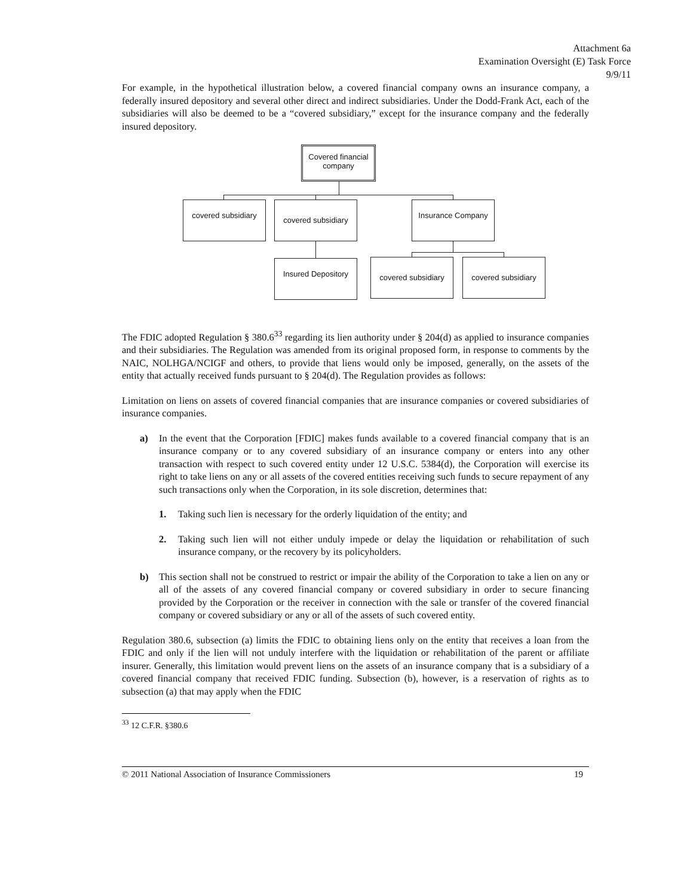Attachment 6a
Examination Oversight (E) Task Force
9/9/11
For example, in the hypothetical illustration below, a covered financial company owns an insurance company, a federally insured depository and several other direct and indirect subsidiaries. Under the Dodd-Frank Act, each of the subsidiaries will also be deemed to be a “covered subsidiary,” except for the insurance company and the federally insured depository.
Covered financial company
covered subsidiary
covered subsidiary
Insurance Company
Insured Depository
covered subsidiary
covered subsidiary
The FDIC adopted Regulation § 380.6<sup>33</sup> regarding its lien authority under § 204(d) as applied to insurance companies and their subsidiaries. The Regulation was amended from its original proposed form, in response to comments by the NAIC, NOLHGA/NCIGF and others, to provide that liens would only be imposed, generally, on the assets of the entity that actually received funds pursuant to § 204(d). The Regulation provides as follows:
Limitation on liens on assets of covered financial companies that are insurance companies or covered subsidiaries of insurance companies.
a) In the event that the Corporation [FDIC] makes funds available to a covered financial company that is an insurance company or to any covered subsidiary of an insurance company or enters into any other transaction with respect to such covered entity under 12 U.S.C. 5384(d), the Corporation will exercise its right to take liens on any or all assets of the covered entities receiving such funds to secure repayment of any such transactions only when the Corporation, in its sole discretion, determines that:
1. Taking such lien is necessary for the orderly liquidation of the entity; and
2. Taking such lien will not either unduly impede or delay the liquidation or rehabilitation of such insurance company, or the recovery by its policyholders.
b) This section shall not be construed to restrict or impair the ability of the Corporation to take a lien on any or all of the assets of any covered financial company or covered subsidiary in order to secure financing provided by the Corporation or the receiver in connection with the sale or transfer of the covered financial company or covered subsidiary or any or all of the assets of such covered entity.
Regulation 380.6, subsection (a) limits the FDIC to obtaining liens only on the entity that receives a loan from the FDIC and only if the lien will not unduly interfere with the liquidation or rehabilitation of the parent or affiliate insurer. Generally, this limitation would prevent liens on the assets of an insurance company that is a subsidiary of a covered financial company that received FDIC funding. Subsection (b), however, is a reservation of rights as to subsection (a) that may apply when the FDIC
<sup>33</sup> 12 C.F.R. §380.6
© 2011 National Association of Insurance Commissioners 19